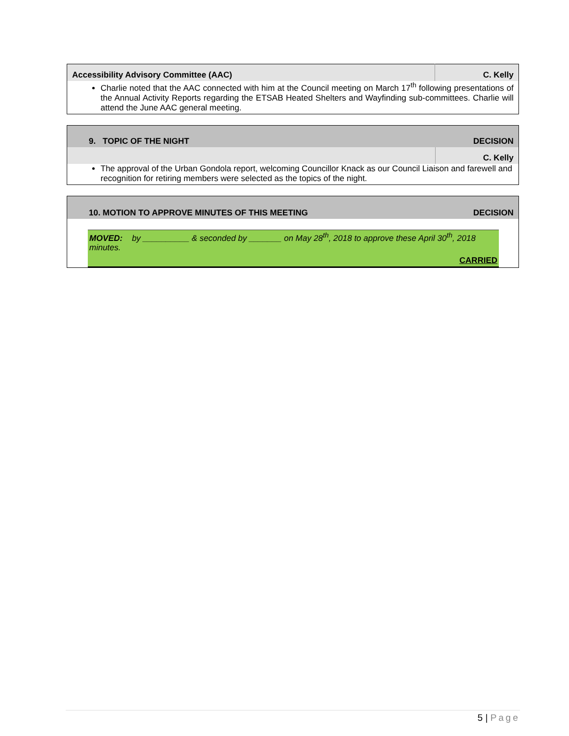| Accessibility Advisory Committee (AAC) | C. Kelly |
| Charlie noted that the AAC connected with him at the Council meeting on March 17<sup>th</sup> following presentations of the Annual Activity Reports regarding the ETSAB Heated Shelters and Wayfinding sub-committees. Charlie will attend the June AAC general meeting. | |
| 9. TOPIC OF THE NIGHT | DECISION |
| | C. Kelly |
| The approval of the Urban Gondola report, welcoming Councillor Knack as our Council Liaison and farewell and recognition for retiring members were selected as the topics of the night. | |
| 10. MOTION TO APPROVE MINUTES OF THIS MEETING | DECISION |
| MOVED: by __________ & seconded by _______ on May 28<sup>th</sup>, 2018 to approve these April 30<sup>th</sup>, 2018 minutes. CARRIED | |
5 | Page